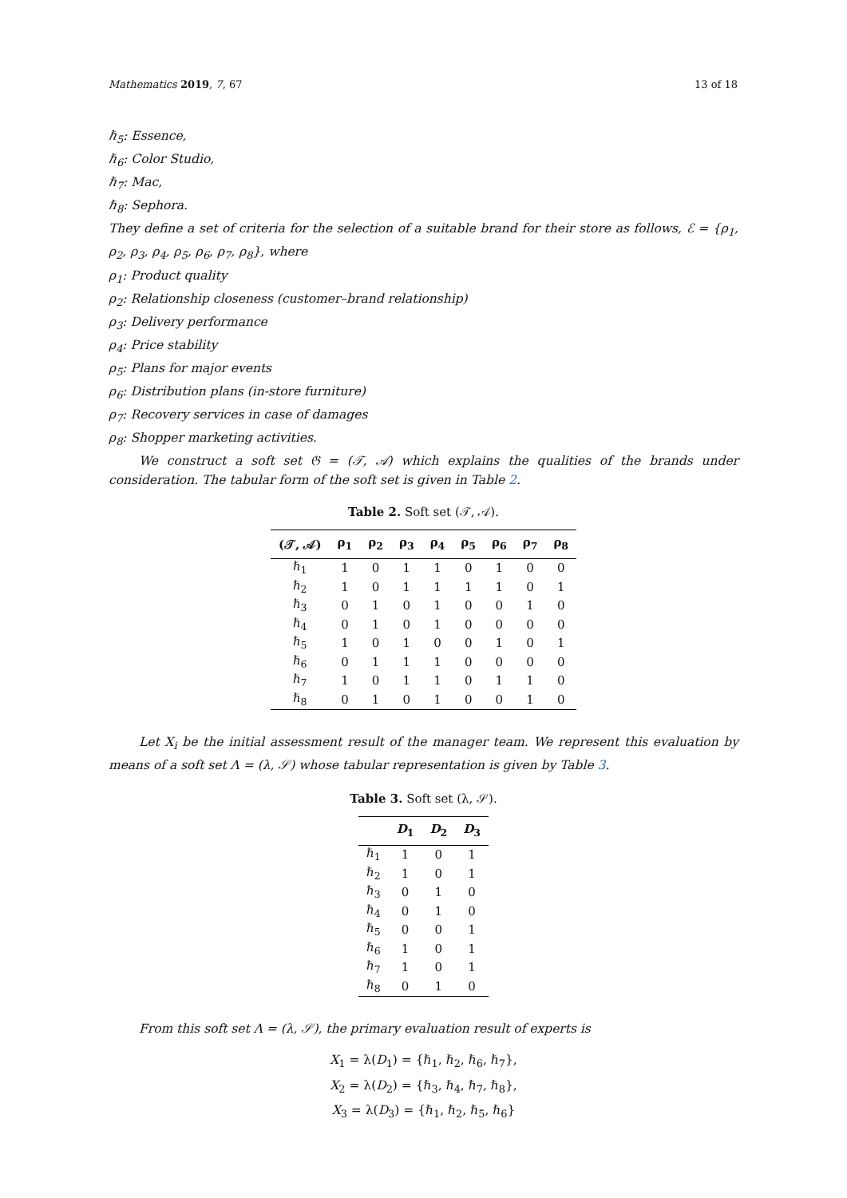Mathematics 2019, 7, 67 13 of 18
ℏ<sub>5</sub>: Essence,
ℏ<sub>6</sub>: Color Studio,
ℏ<sub>7</sub>: Mac,
ℏ<sub>8</sub>: Sephora.
They define a set of criteria for the selection of a suitable brand for their store as follows, ℰ = {ρ<sub>1</sub>, ρ<sub>2</sub>, ρ<sub>3</sub>, ρ<sub>4</sub>, ρ<sub>5</sub>, ρ<sub>6</sub>, ρ<sub>7</sub>, ρ<sub>8</sub>}, where
ρ<sub>1</sub>: Product quality
ρ<sub>2</sub>: Relationship closeness (customer–brand relationship)
ρ<sub>3</sub>: Delivery performance
ρ<sub>4</sub>: Price stability
ρ<sub>5</sub>: Plans for major events
ρ<sub>6</sub>: Distribution plans (in-store furniture)
ρ<sub>7</sub>: Recovery services in case of damages
ρ<sub>8</sub>: Shopper marketing activities.
We construct a soft set 𝔊 = (𝒯, 𝒜) which explains the qualities of the brands under consideration. The tabular form of the soft set is given in Table 2.
Table 2. Soft set (𝒯, 𝒜).
| (𝒯, 𝒜) | ρ<sub>1</sub> | ρ<sub>2</sub> | ρ<sub>3</sub> | ρ<sub>4</sub> | ρ<sub>5</sub> | ρ<sub>6</sub> | ρ<sub>7</sub> | ρ<sub>8</sub> |
| --- | --- | --- | --- | --- | --- | --- | --- | --- |
| ℏ<sub>1</sub> | 1 | 0 | 1 | 1 | 0 | 1 | 0 | 0 |
| ℏ<sub>2</sub> | 1 | 0 | 1 | 1 | 1 | 1 | 0 | 1 |
| ℏ<sub>3</sub> | 0 | 1 | 0 | 1 | 0 | 0 | 1 | 0 |
| ℏ<sub>4</sub> | 0 | 1 | 0 | 1 | 0 | 0 | 0 | 0 |
| ℏ<sub>5</sub> | 1 | 0 | 1 | 0 | 0 | 1 | 0 | 1 |
| ℏ<sub>6</sub> | 0 | 1 | 1 | 1 | 0 | 0 | 0 | 0 |
| ℏ<sub>7</sub> | 1 | 0 | 1 | 1 | 0 | 1 | 1 | 0 |
| ℏ<sub>8</sub> | 0 | 1 | 0 | 1 | 0 | 0 | 1 | 0 |
Let X<sub>i</sub> be the initial assessment result of the manager team. We represent this evaluation by means of a soft set Λ = (λ, 𝒮) whose tabular representation is given by Table 3.
Table 3. Soft set (λ, 𝒮).
| | D<sub>1</sub> | D<sub>2</sub> | D<sub>3</sub> |
| --- | --- | --- | --- |
| ℏ<sub>1</sub> | 1 | 0 | 1 |
| ℏ<sub>2</sub> | 1 | 0 | 1 |
| ℏ<sub>3</sub> | 0 | 1 | 0 |
| ℏ<sub>4</sub> | 0 | 1 | 0 |
| ℏ<sub>5</sub> | 0 | 0 | 1 |
| ℏ<sub>6</sub> | 1 | 0 | 1 |
| ℏ<sub>7</sub> | 1 | 0 | 1 |
| ℏ<sub>8</sub> | 0 | 1 | 0 |
From this soft set Λ = (λ, 𝒮), the primary evaluation result of experts is
X<sub>1</sub> = λ(D<sub>1</sub>) = {ℏ<sub>1</sub>, ℏ<sub>2</sub>, ℏ<sub>6</sub>, ℏ<sub>7</sub>},
X<sub>2</sub> = λ(D<sub>2</sub>) = {ℏ<sub>3</sub>, ℏ<sub>4</sub>, ℏ<sub>7</sub>, ℏ<sub>8</sub>},
X<sub>3</sub> = λ(D<sub>3</sub>) = {ℏ<sub>1</sub>, ℏ<sub>2</sub>, ℏ<sub>5</sub>, ℏ<sub>6</sub>}